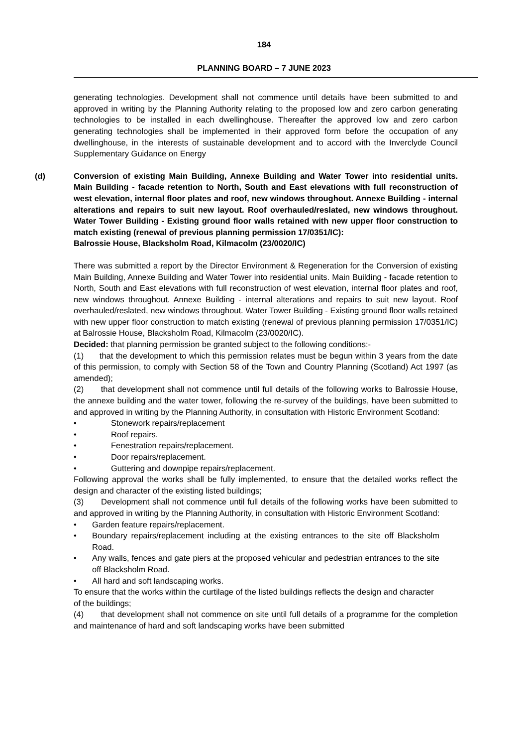184
PLANNING BOARD – 7 JUNE 2023
generating technologies. Development shall not commence until details have been submitted to and approved in writing by the Planning Authority relating to the proposed low and zero carbon generating technologies to be installed in each dwellinghouse. Thereafter the approved low and zero carbon generating technologies shall be implemented in their approved form before the occupation of any dwellinghouse, in the interests of sustainable development and to accord with the Inverclyde Council Supplementary Guidance on Energy
(d) Conversion of existing Main Building, Annexe Building and Water Tower into residential units. Main Building - facade retention to North, South and East elevations with full reconstruction of west elevation, internal floor plates and roof, new windows throughout. Annexe Building - internal alterations and repairs to suit new layout. Roof overhauled/reslated, new windows throughout. Water Tower Building - Existing ground floor walls retained with new upper floor construction to match existing (renewal of previous planning permission 17/0351/IC):
Balrossie House, Blacksholm Road, Kilmacolm (23/0020/IC)
There was submitted a report by the Director Environment & Regeneration for the Conversion of existing Main Building, Annexe Building and Water Tower into residential units. Main Building - facade retention to North, South and East elevations with full reconstruction of west elevation, internal floor plates and roof, new windows throughout. Annexe Building - internal alterations and repairs to suit new layout. Roof overhauled/reslated, new windows throughout. Water Tower Building - Existing ground floor walls retained with new upper floor construction to match existing (renewal of previous planning permission 17/0351/IC) at Balrossie House, Blacksholm Road, Kilmacolm (23/0020/IC).
Decided: that planning permission be granted subject to the following conditions:-
(1) that the development to which this permission relates must be begun within 3 years from the date of this permission, to comply with Section 58 of the Town and Country Planning (Scotland) Act 1997 (as amended);
(2) that development shall not commence until full details of the following works to Balrossie House, the annexe building and the water tower, following the re-survey of the buildings, have been submitted to and approved in writing by the Planning Authority, in consultation with Historic Environment Scotland:
• Stonework repairs/replacement
• Roof repairs.
• Fenestration repairs/replacement.
• Door repairs/replacement.
• Guttering and downpipe repairs/replacement.
Following approval the works shall be fully implemented, to ensure that the detailed works reflect the design and character of the existing listed buildings;
(3) Development shall not commence until full details of the following works have been submitted to and approved in writing by the Planning Authority, in consultation with Historic Environment Scotland:
• Garden feature repairs/replacement.
• Boundary repairs/replacement including at the existing entrances to the site off Blacksholm Road.
• Any walls, fences and gate piers at the proposed vehicular and pedestrian entrances to the site off Blacksholm Road.
• All hard and soft landscaping works.
To ensure that the works within the curtilage of the listed buildings reflects the design and character of the buildings;
(4) that development shall not commence on site until full details of a programme for the completion and maintenance of hard and soft landscaping works have been submitted